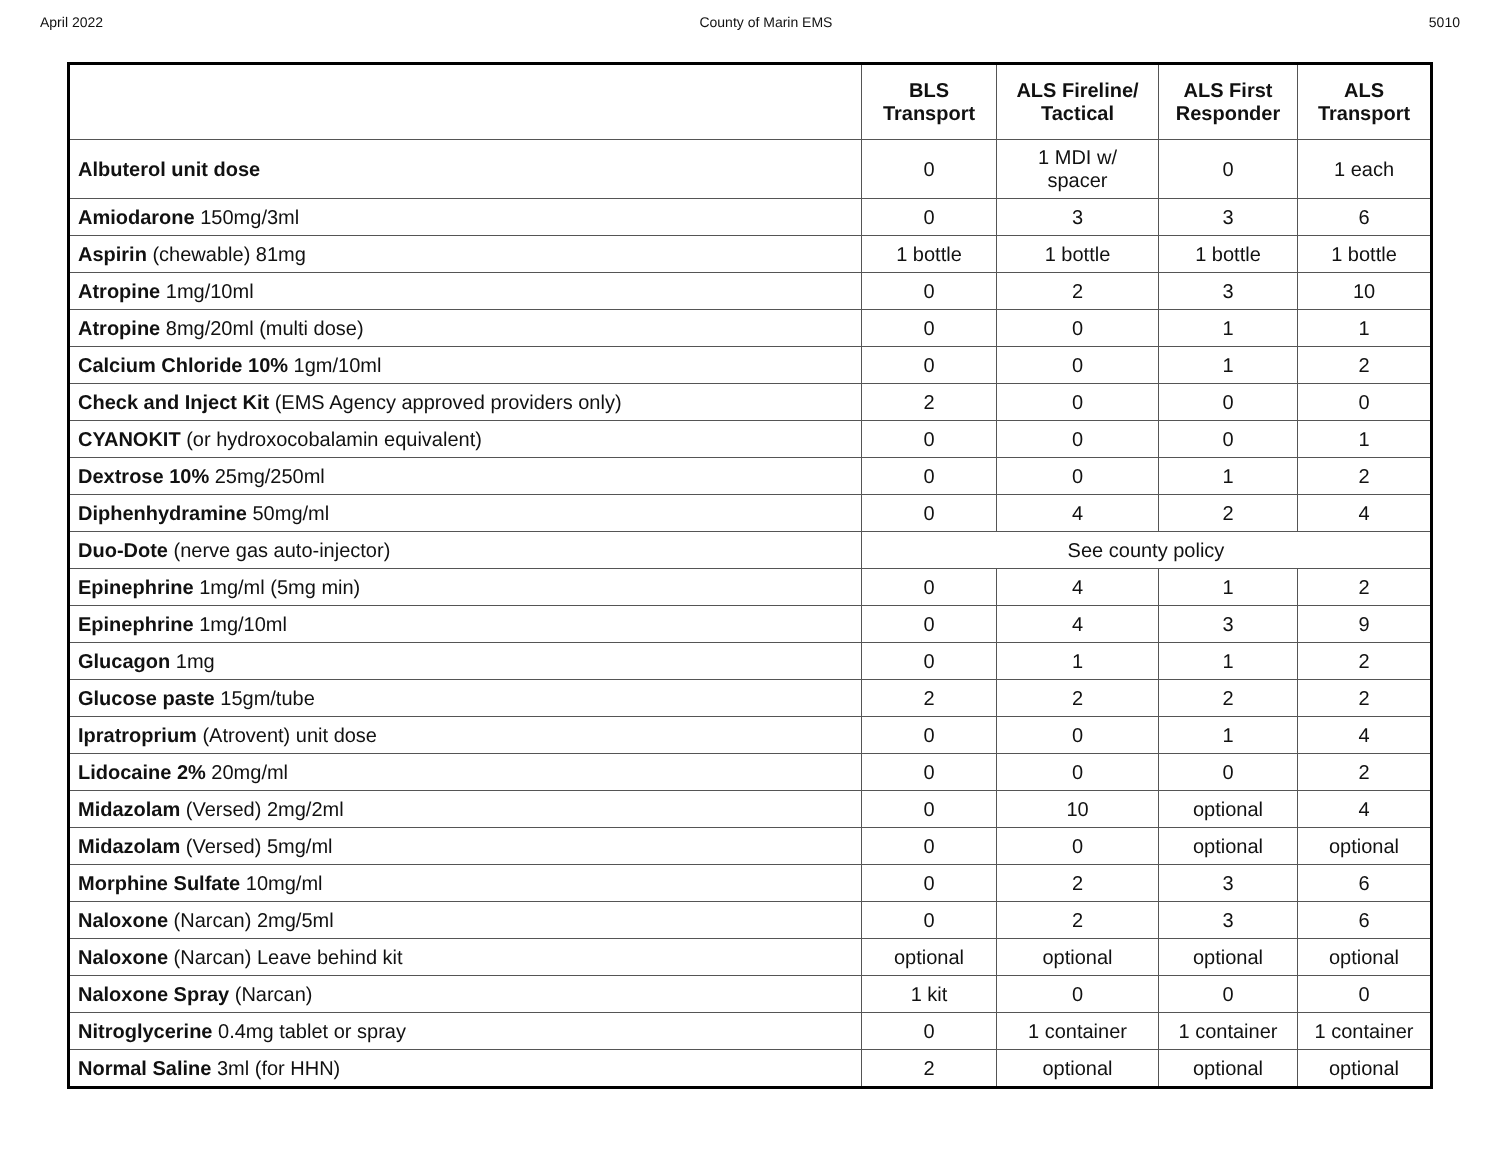April 2022 County of Marin EMS 5010
| | BLS Transport | ALS Fireline/ Tactical | ALS First Responder | ALS Transport |
| --- | --- | --- | --- | --- |
| Albuterol unit dose | 0 | 1 MDI w/ spacer | 0 | 1 each |
| Amiodarone 150mg/3ml | 0 | 3 | 3 | 6 |
| Aspirin (chewable) 81mg | 1 bottle | 1 bottle | 1 bottle | 1 bottle |
| Atropine 1mg/10ml | 0 | 2 | 3 | 10 |
| Atropine 8mg/20ml (multi dose) | 0 | 0 | 1 | 1 |
| Calcium Chloride 10% 1gm/10ml | 0 | 0 | 1 | 2 |
| Check and Inject Kit (EMS Agency approved providers only) | 2 | 0 | 0 | 0 |
| CYANOKIT (or hydroxocobalamin equivalent) | 0 | 0 | 0 | 1 |
| Dextrose 10% 25mg/250ml | 0 | 0 | 1 | 2 |
| Diphenhydramine 50mg/ml | 0 | 4 | 2 | 4 |
| Duo-Dote (nerve gas auto-injector) | See county policy | | | |
| Epinephrine 1mg/ml (5mg min) | 0 | 4 | 1 | 2 |
| Epinephrine 1mg/10ml | 0 | 4 | 3 | 9 |
| Glucagon 1mg | 0 | 1 | 1 | 2 |
| Glucose paste 15gm/tube | 2 | 2 | 2 | 2 |
| Ipratroprium (Atrovent) unit dose | 0 | 0 | 1 | 4 |
| Lidocaine 2% 20mg/ml | 0 | 0 | 0 | 2 |
| Midazolam (Versed) 2mg/2ml | 0 | 10 | optional | 4 |
| Midazolam (Versed) 5mg/ml | 0 | 0 | optional | optional |
| Morphine Sulfate 10mg/ml | 0 | 2 | 3 | 6 |
| Naloxone (Narcan) 2mg/5ml | 0 | 2 | 3 | 6 |
| Naloxone (Narcan) Leave behind kit | optional | optional | optional | optional |
| Naloxone Spray (Narcan) | 1 kit | 0 | 0 | 0 |
| Nitroglycerine 0.4mg tablet or spray | 0 | 1 container | 1 container | 1 container |
| Normal Saline 3ml (for HHN) | 2 | optional | optional | optional |